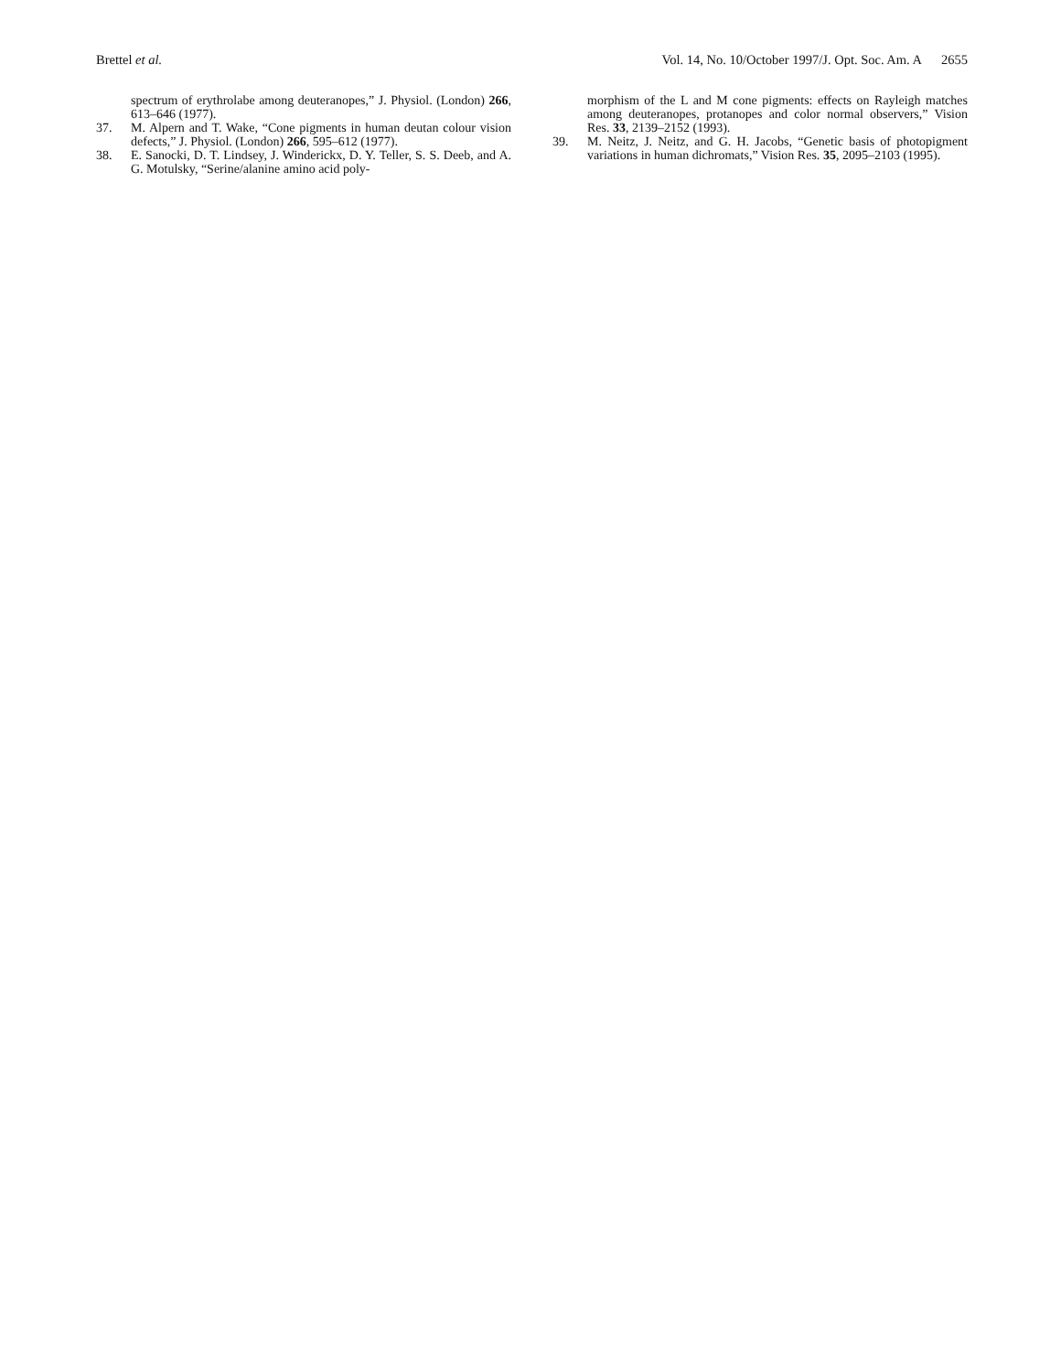Brettel et al. Vol. 14, No. 10/October 1997/J. Opt. Soc. Am. A 2655
spectrum of erythrolabe among deuteranopes,” J. Physiol. (London) 266, 613–646 (1977).
37. M. Alpern and T. Wake, “Cone pigments in human deutan colour vision defects,” J. Physiol. (London) 266, 595–612 (1977).
38. E. Sanocki, D. T. Lindsey, J. Winderickx, D. Y. Teller, S. S. Deeb, and A. G. Motulsky, “Serine/alanine amino acid poly-
morphism of the L and M cone pigments: effects on Rayleigh matches among deuteranopes, protanopes and color normal observers,” Vision Res. 33, 2139–2152 (1993).
39. M. Neitz, J. Neitz, and G. H. Jacobs, “Genetic basis of photopigment variations in human dichromats,” Vision Res. 35, 2095–2103 (1995).